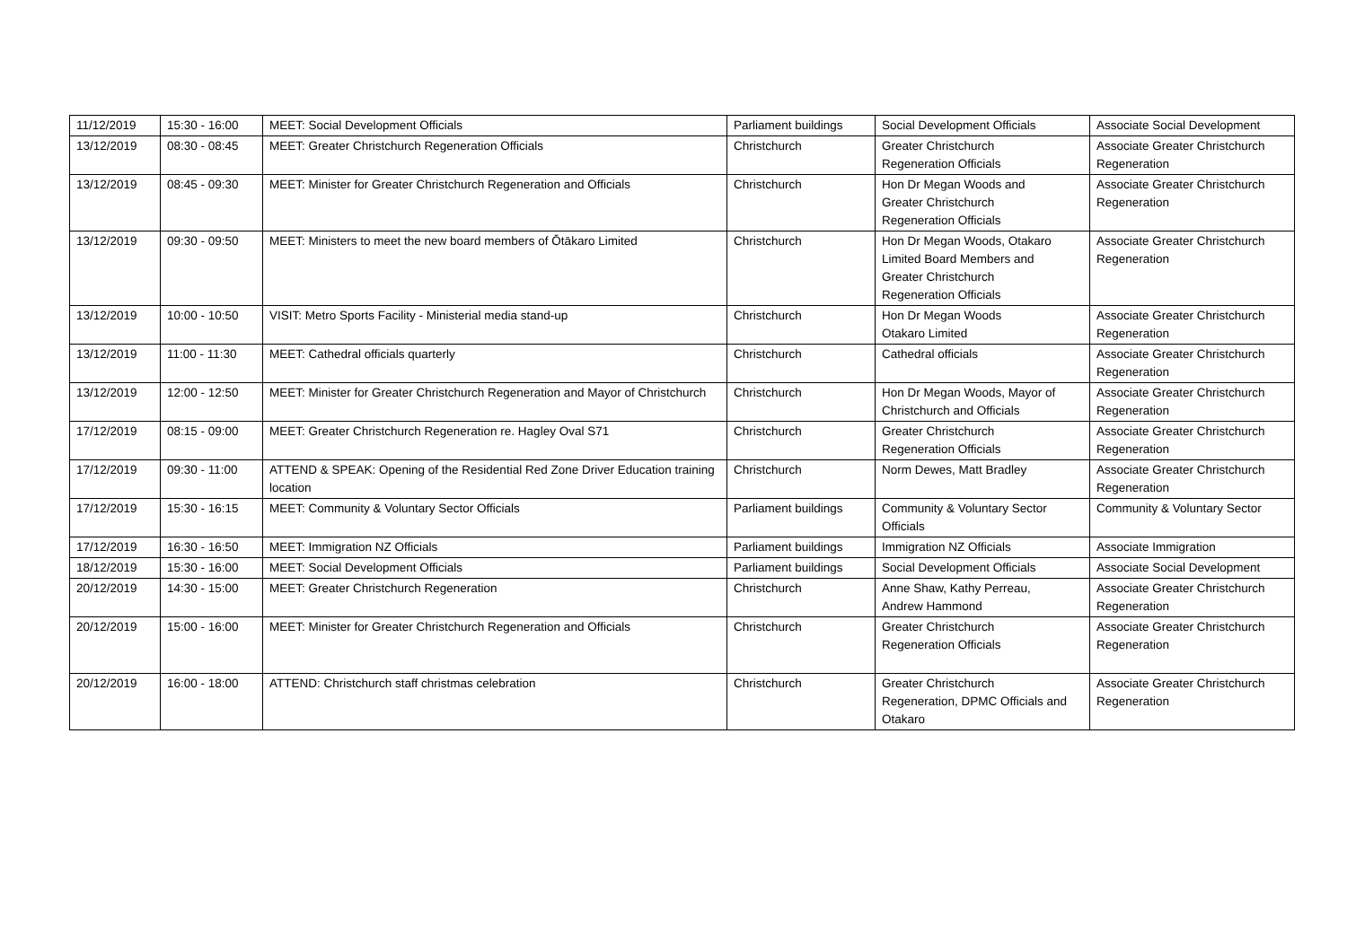| 11/12/2019 | 15:30 - 16:00 | MEET: Social Development Officials | Parliament buildings | Social Development Officials | Associate Social Development |
| 13/12/2019 | 08:30 - 08:45 | MEET: Greater Christchurch Regeneration Officials | Christchurch | Greater Christchurch Regeneration Officials | Associate Greater Christchurch Regeneration |
| 13/12/2019 | 08:45 - 09:30 | MEET: Minister for Greater Christchurch Regeneration and Officials | Christchurch | Hon Dr Megan Woods and Greater Christchurch Regeneration Officials | Associate Greater Christchurch Regeneration |
| 13/12/2019 | 09:30 - 09:50 | MEET: Ministers to meet the new board members of Ōtākaro Limited | Christchurch | Hon Dr Megan Woods, Otakaro Limited Board Members and Greater Christchurch Regeneration Officials | Associate Greater Christchurch Regeneration |
| 13/12/2019 | 10:00 - 10:50 | VISIT: Metro Sports Facility - Ministerial media stand-up | Christchurch | Hon Dr Megan Woods Otakaro Limited | Associate Greater Christchurch Regeneration |
| 13/12/2019 | 11:00 - 11:30 | MEET: Cathedral officials quarterly | Christchurch | Cathedral officials | Associate Greater Christchurch Regeneration |
| 13/12/2019 | 12:00 - 12:50 | MEET: Minister for Greater Christchurch Regeneration and Mayor of Christchurch | Christchurch | Hon Dr Megan Woods, Mayor of Christchurch and Officials | Associate Greater Christchurch Regeneration |
| 17/12/2019 | 08:15 - 09:00 | MEET: Greater Christchurch Regeneration re. Hagley Oval S71 | Christchurch | Greater Christchurch Regeneration Officials | Associate Greater Christchurch Regeneration |
| 17/12/2019 | 09:30 - 11:00 | ATTEND & SPEAK: Opening of the Residential Red Zone Driver Education training location | Christchurch | Norm Dewes, Matt Bradley | Associate Greater Christchurch Regeneration |
| 17/12/2019 | 15:30 - 16:15 | MEET: Community & Voluntary Sector Officials | Parliament buildings | Community & Voluntary Sector Officials | Community & Voluntary Sector |
| 17/12/2019 | 16:30 - 16:50 | MEET: Immigration NZ Officials | Parliament buildings | Immigration NZ Officials | Associate Immigration |
| 18/12/2019 | 15:30 - 16:00 | MEET: Social Development Officials | Parliament buildings | Social Development Officials | Associate Social Development |
| 20/12/2019 | 14:30 - 15:00 | MEET: Greater Christchurch Regeneration | Christchurch | Anne Shaw, Kathy Perreau, Andrew Hammond | Associate Greater Christchurch Regeneration |
| 20/12/2019 | 15:00 - 16:00 | MEET: Minister for Greater Christchurch Regeneration and Officials | Christchurch | Greater Christchurch Regeneration Officials | Associate Greater Christchurch Regeneration |
| 20/12/2019 | 16:00 - 18:00 | ATTEND: Christchurch staff christmas celebration | Christchurch | Greater Christchurch Regeneration, DPMC Officials and Otakaro | Associate Greater Christchurch Regeneration |